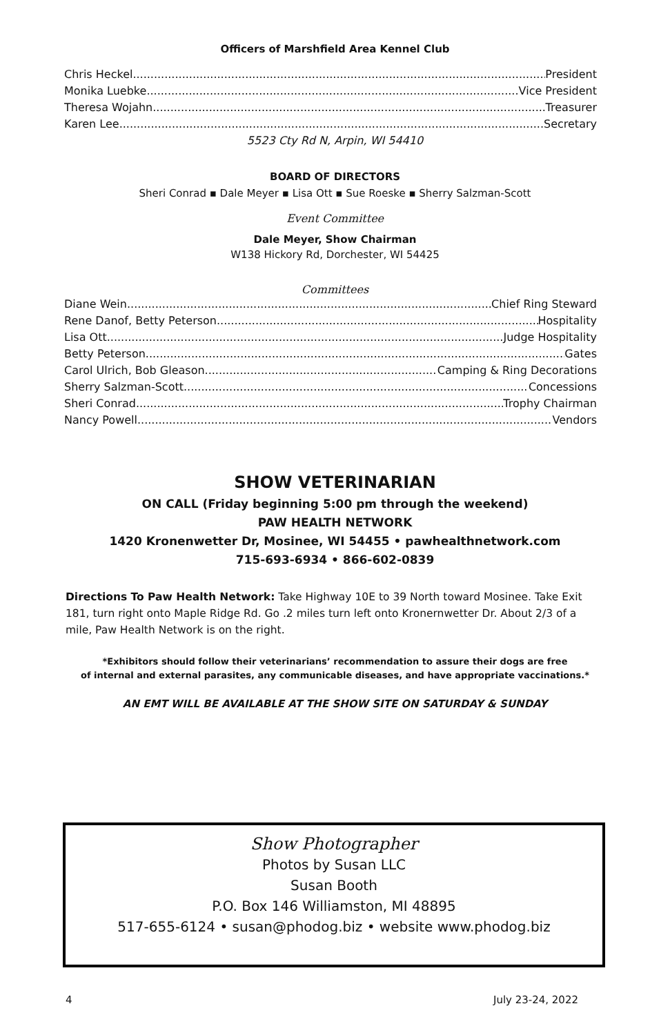Officers of Marshfield Area Kennel Club
Chris Heckel President
Monika Luebke Vice President
Theresa Wojahn Treasurer
Karen Lee Secretary
5523 Cty Rd N, Arpin, WI 54410
BOARD OF DIRECTORS
Sheri Conrad ▪ Dale Meyer ▪ Lisa Ott ▪ Sue Roeske ▪ Sherry Salzman-Scott
Event Committee
Dale Meyer, Show Chairman
W138 Hickory Rd, Dorchester, WI 54425
Committees
Diane Wein Chief Ring Steward
Rene Danof, Betty Peterson Hospitality
Lisa Ott Judge Hospitality
Betty Peterson Gates
Carol Ulrich, Bob Gleason Camping & Ring Decorations
Sherry Salzman-Scott Concessions
Sheri Conrad Trophy Chairman
Nancy Powell Vendors
SHOW VETERINARIAN
ON CALL (Friday beginning 5:00 pm through the weekend)
PAW HEALTH NETWORK
1420 Kronenwetter Dr, Mosinee, WI 54455 • pawhealthnetwork.com
715-693-6934 • 866-602-0839
Directions To Paw Health Network: Take Highway 10E to 39 North toward Mosinee. Take Exit 181, turn right onto Maple Ridge Rd. Go .2 miles turn left onto Kronernwetter Dr. About 2/3 of a mile, Paw Health Network is on the right.
*Exhibitors should follow their veterinarians’ recommendation to assure their dogs are free
of internal and external parasites, any communicable diseases, and have appropriate vaccinations.*
AN EMT WILL BE AVAILABLE AT THE SHOW SITE ON SATURDAY & SUNDAY
Show Photographer
Photos by Susan LLC
Susan Booth
P.O. Box 146 Williamston, MI 48895
517-655-6124 • susan@phodog.biz • website www.phodog.biz
4 July 23-24, 2022